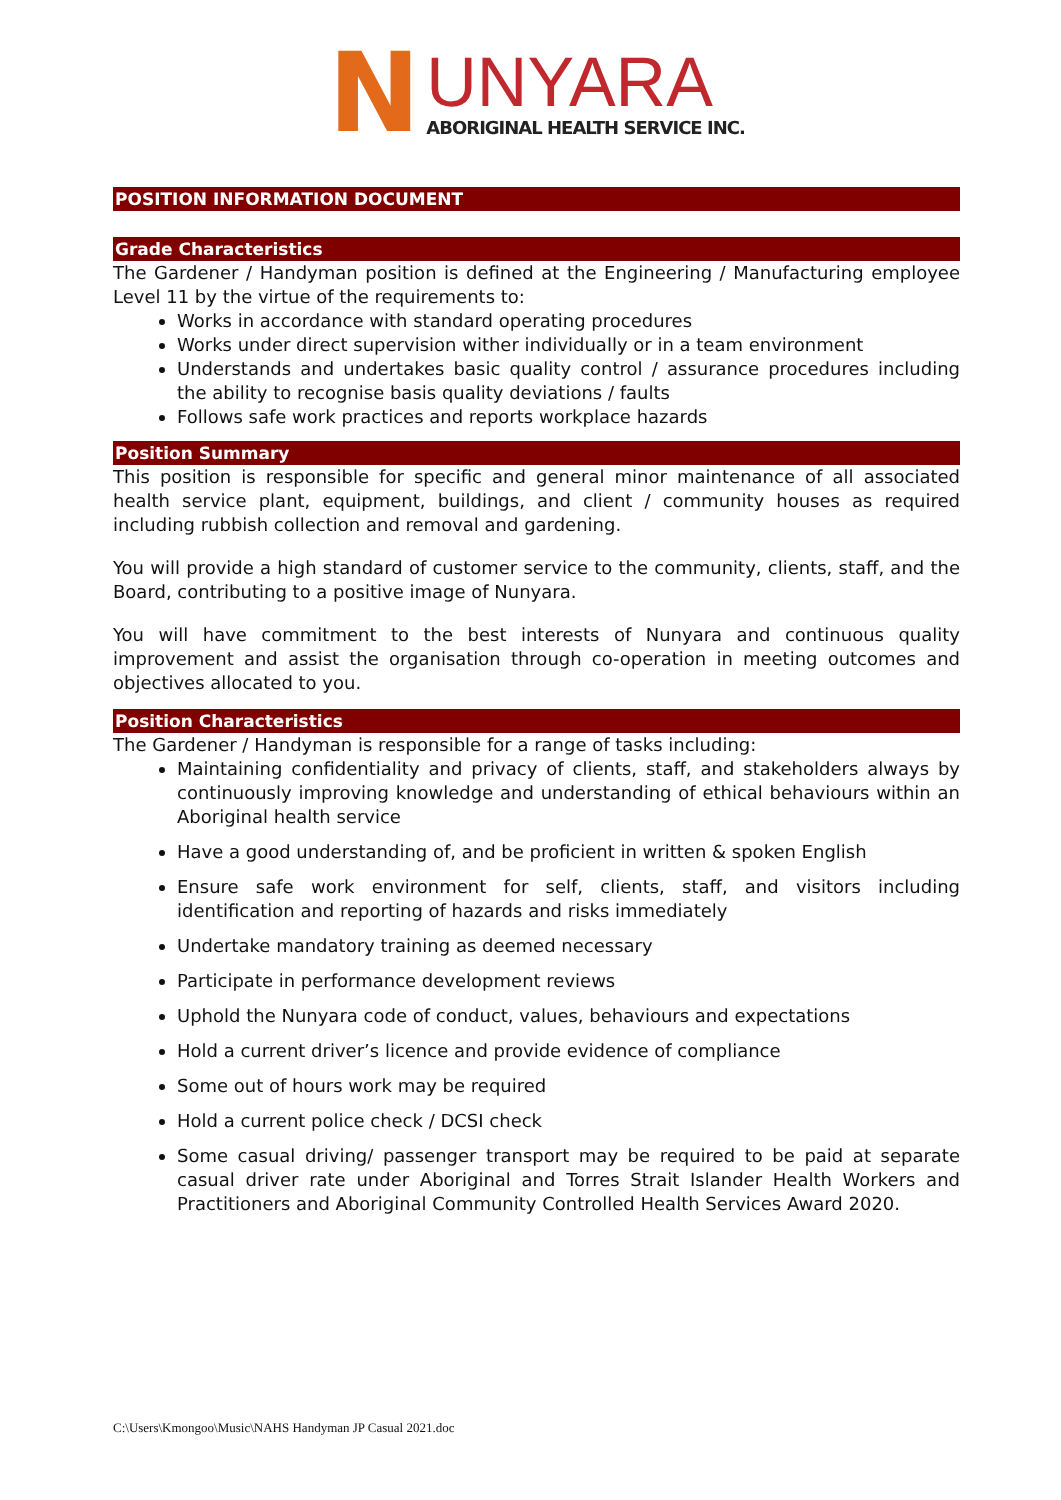N
UNYARA
ABORIGINAL HEALTH SERVICE INC.
POSITION INFORMATION DOCUMENT
Grade Characteristics
The Gardener / Handyman position is defined at the Engineering / Manufacturing employee Level 11 by the virtue of the requirements to:
Works in accordance with standard operating procedures
Works under direct supervision wither individually or in a team environment
Understands and undertakes basic quality control / assurance procedures including the ability to recognise basis quality deviations / faults
Follows safe work practices and reports workplace hazards
Position Summary
This position is responsible for specific and general minor maintenance of all associated health service plant, equipment, buildings, and client / community houses as required including rubbish collection and removal and gardening.
You will provide a high standard of customer service to the community, clients, staff, and the Board, contributing to a positive image of Nunyara.
You will have commitment to the best interests of Nunyara and continuous quality improvement and assist the organisation through co-operation in meeting outcomes and objectives allocated to you.
Position Characteristics
The Gardener / Handyman is responsible for a range of tasks including:
Maintaining confidentiality and privacy of clients, staff, and stakeholders always by continuously improving knowledge and understanding of ethical behaviours within an Aboriginal health service
Have a good understanding of, and be proficient in written & spoken English
Ensure safe work environment for self, clients, staff, and visitors including identification and reporting of hazards and risks immediately
Undertake mandatory training as deemed necessary
Participate in performance development reviews
Uphold the Nunyara code of conduct, values, behaviours and expectations
Hold a current driver’s licence and provide evidence of compliance
Some out of hours work may be required
Hold a current police check / DCSI check
Some casual driving/ passenger transport may be required to be paid at separate casual driver rate under Aboriginal and Torres Strait Islander Health Workers and Practitioners and Aboriginal Community Controlled Health Services Award 2020.
C:\Users\Kmongoo\Music\NAHS Handyman JP Casual 2021.doc